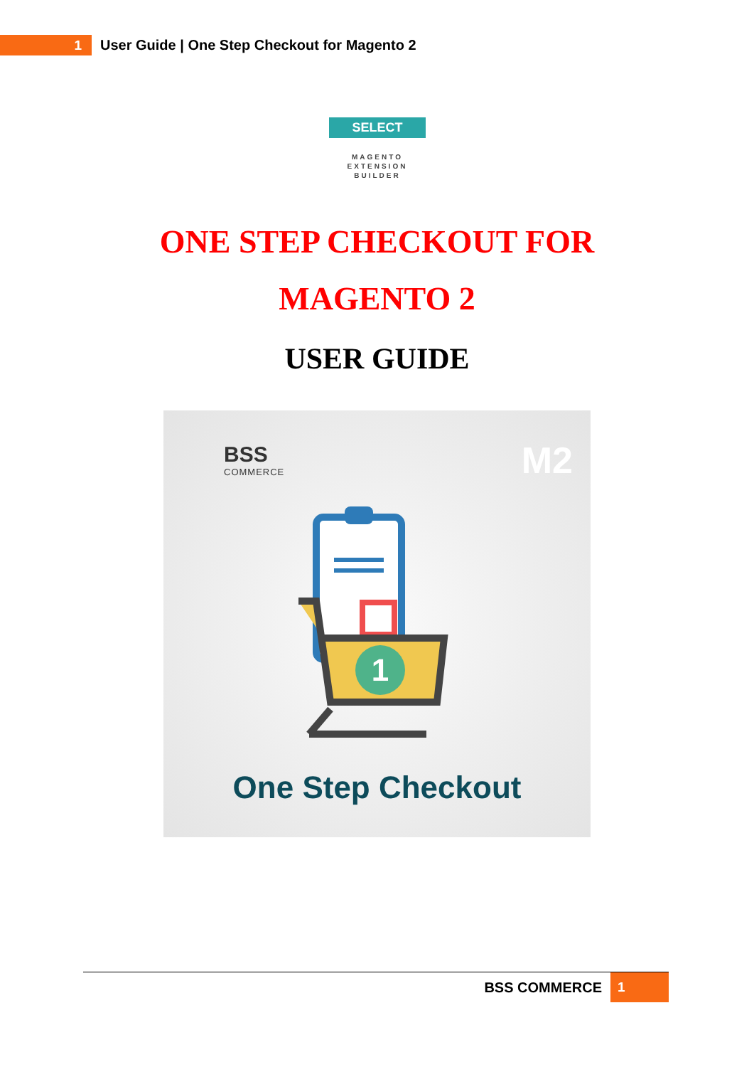1
User Guide | One Step Checkout for Magento 2
SELECT
MAGENTO
EXTENSION
BUILDER
ONE STEP CHECKOUT FOR
MAGENTO 2
USER GUIDE
BSS
COMMERCE
M2
1
One Step Checkout
BSS COMMERCE
1